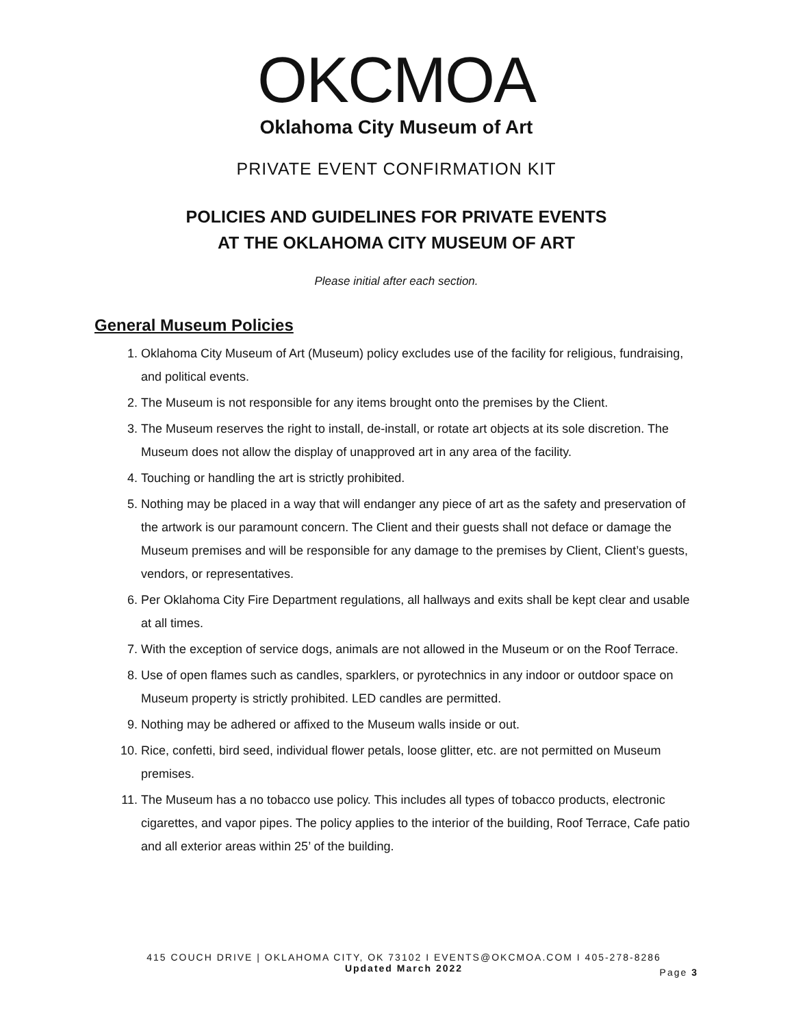OKCMOA
Oklahoma City Museum of Art
PRIVATE EVENT CONFIRMATION KIT
POLICIES AND GUIDELINES FOR PRIVATE EVENTS
AT THE OKLAHOMA CITY MUSEUM OF ART
Please initial after each section.
General Museum Policies
1. Oklahoma City Museum of Art (Museum) policy excludes use of the facility for religious, fundraising, and political events.
2. The Museum is not responsible for any items brought onto the premises by the Client.
3. The Museum reserves the right to install, de-install, or rotate art objects at its sole discretion. The Museum does not allow the display of unapproved art in any area of the facility.
4. Touching or handling the art is strictly prohibited.
5. Nothing may be placed in a way that will endanger any piece of art as the safety and preservation of the artwork is our paramount concern. The Client and their guests shall not deface or damage the Museum premises and will be responsible for any damage to the premises by Client, Client’s guests, vendors, or representatives.
6. Per Oklahoma City Fire Department regulations, all hallways and exits shall be kept clear and usable at all times.
7. With the exception of service dogs, animals are not allowed in the Museum or on the Roof Terrace.
8. Use of open flames such as candles, sparklers, or pyrotechnics in any indoor or outdoor space on Museum property is strictly prohibited. LED candles are permitted.
9. Nothing may be adhered or affixed to the Museum walls inside or out.
10. Rice, confetti, bird seed, individual flower petals, loose glitter, etc. are not permitted on Museum premises.
11. The Museum has a no tobacco use policy. This includes all types of tobacco products, electronic cigarettes, and vapor pipes. The policy applies to the interior of the building, Roof Terrace, Cafe patio and all exterior areas within 25’ of the building.
415 COUCH DRIVE | OKLAHOMA CITY, OK 73102 I EVENTS@OKCMOA.COM I 405-278-8286
Updated March 2022
Page 3